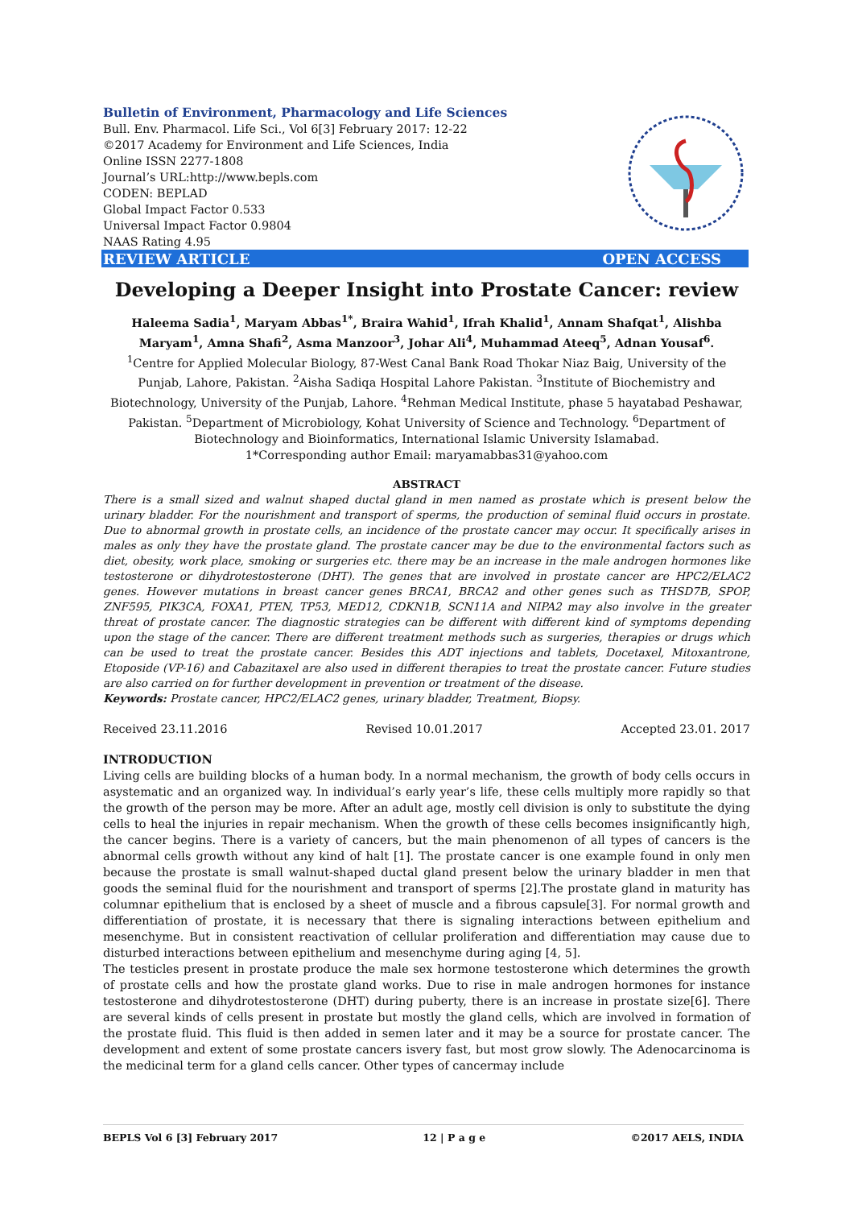Bulletin of Environment, Pharmacology and Life Sciences
Bull. Env. Pharmacol. Life Sci., Vol 6[3] February 2017: 12-22
©2017 Academy for Environment and Life Sciences, India
Online ISSN 2277-1808
Journal’s URL:http://www.bepls.com
CODEN: BEPLAD
Global Impact Factor 0.533
Universal Impact Factor 0.9804
NAAS Rating 4.95
REVIEW ARTICLE OPEN ACCESS
Developing a Deeper Insight into Prostate Cancer: review
Haleema Sadia<sup>1</sup>, Maryam Abbas<sup>1*</sup>, Braira Wahid<sup>1</sup>, Ifrah Khalid<sup>1</sup>, Annam Shafqat<sup>1</sup>, Alishba Maryam<sup>1</sup>, Amna Shafi<sup>2</sup>, Asma Manzoor<sup>3</sup>, Johar Ali<sup>4</sup>, Muhammad Ateeq<sup>5</sup>, Adnan Yousaf<sup>6</sup>.
<sup>1</sup> Centre for Applied Molecular Biology, 87-West Canal Bank Road Thokar Niaz Baig, University of the Punjab, Lahore, Pakistan. <sup>2</sup>Aisha Sadiqa Hospital Lahore Pakistan. <sup>3</sup>Institute of Biochemistry and Biotechnology, University of the Punjab, Lahore. <sup>4</sup>Rehman Medical Institute, phase 5 hayatabad Peshawar, Pakistan. <sup>5</sup>Department of Microbiology, Kohat University of Science and Technology. <sup>6</sup>Department of Biotechnology and Bioinformatics, International Islamic University Islamabad.
1*Corresponding author Email: maryamabbas31@yahoo.com
ABSTRACT
There is a small sized and walnut shaped ductal gland in men named as prostate which is present below the urinary bladder. For the nourishment and transport of sperms, the production of seminal fluid occurs in prostate. Due to abnormal growth in prostate cells, an incidence of the prostate cancer may occur. It specifically arises in males as only they have the prostate gland. The prostate cancer may be due to the environmental factors such as diet, obesity, work place, smoking or surgeries etc. there may be an increase in the male androgen hormones like testosterone or dihydrotestosterone (DHT). The genes that are involved in prostate cancer are HPC2/ELAC2 genes. However mutations in breast cancer genes BRCA1, BRCA2 and other genes such as THSD7B, SPOP, ZNF595, PIK3CA, FOXA1, PTEN, TP53, MED12, CDKN1B, SCN11A and NIPA2 may also involve in the greater threat of prostate cancer. The diagnostic strategies can be different with different kind of symptoms depending upon the stage of the cancer. There are different treatment methods such as surgeries, therapies or drugs which can be used to treat the prostate cancer. Besides this ADT injections and tablets, Docetaxel, Mitoxantrone, Etoposide (VP-16) and Cabazitaxel are also used in different therapies to treat the prostate cancer. Future studies are also carried on for further development in prevention or treatment of the disease.
Keywords: Prostate cancer, HPC2/ELAC2 genes, urinary bladder, Treatment, Biopsy.
Received 23.11.2016 Revised 10.01.2017 Accepted 23.01. 2017
INTRODUCTION
Living cells are building blocks of a human body. In a normal mechanism, the growth of body cells occurs in asystematic and an organized way. In individual’s early year’s life, these cells multiply more rapidly so that the growth of the person may be more. After an adult age, mostly cell division is only to substitute the dying cells to heal the injuries in repair mechanism. When the growth of these cells becomes insignificantly high, the cancer begins. There is a variety of cancers, but the main phenomenon of all types of cancers is the abnormal cells growth without any kind of halt [1]. The prostate cancer is one example found in only men because the prostate is small walnut-shaped ductal gland present below the urinary bladder in men that goods the seminal fluid for the nourishment and transport of sperms [2].The prostate gland in maturity has columnar epithelium that is enclosed by a sheet of muscle and a fibrous capsule[3]. For normal growth and differentiation of prostate, it is necessary that there is signaling interactions between epithelium and mesenchyme. But in consistent reactivation of cellular proliferation and differentiation may cause due to disturbed interactions between epithelium and mesenchyme during aging [4, 5].
The testicles present in prostate produce the male sex hormone testosterone which determines the growth of prostate cells and how the prostate gland works. Due to rise in male androgen hormones for instance testosterone and dihydrotestosterone (DHT) during puberty, there is an increase in prostate size[6]. There are several kinds of cells present in prostate but mostly the gland cells, which are involved in formation of the prostate fluid. This fluid is then added in semen later and it may be a source for prostate cancer. The development and extent of some prostate cancers isvery fast, but most grow slowly. The Adenocarcinoma is the medicinal term for a gland cells cancer. Other types of cancermay include
BEPLS Vol 6 [3] February 2017 12 | P a g e ©2017 AELS, INDIA